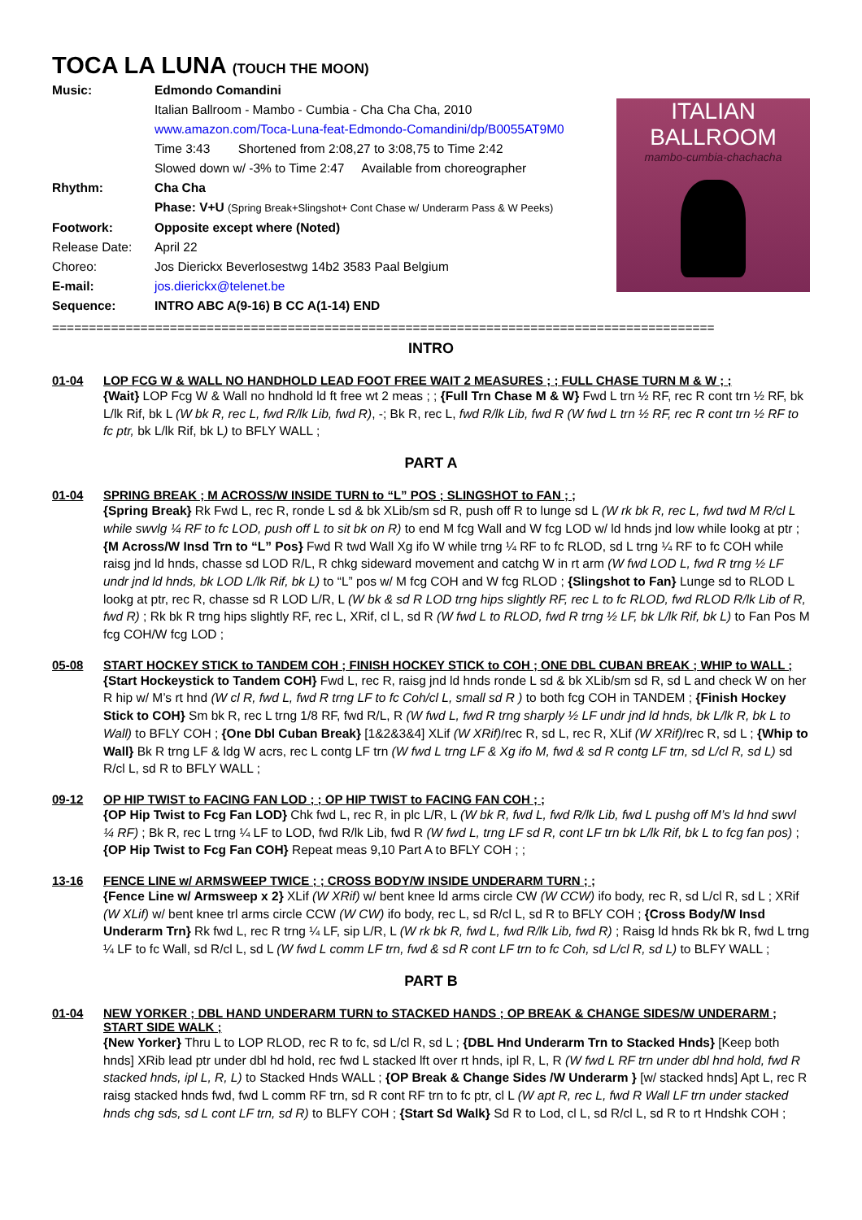TOCA LA LUNA (TOUCH THE MOON)
Music: Edmondo Comandini
Italian Ballroom - Mambo - Cumbia - Cha Cha Cha, 2010
www.amazon.com/Toca-Luna-feat-Edmondo-Comandini/dp/B0055AT9M0
Time 3:43 Shortened from 2:08,27 to 3:08,75 to Time 2:42
Slowed down w/ -3% to Time 2:47 Available from choreographer
Rhythm: Cha Cha
Phase: V+U (Spring Break+Slingshot+ Cont Chase w/ Underarm Pass & W Peeks)
Footwork: Opposite except where (Noted)
Release Date: April 22
Choreo: Jos Dierickx Beverlosestwg 14b2 3583 Paal Belgium
E-mail: jos.dierickx@telenet.be
Sequence: INTRO ABC A(9-16) B CC A(1-14) END
ITALIAN BALLROOM
mambo-cumbia-chachacha
==========================================================================================
INTRO
01-04 LOP FCG W & WALL NO HANDHOLD LEAD FOOT FREE WAIT 2 MEASURES ; ; FULL CHASE TURN M & W ; ;
{Wait} LOP Fcg W & Wall no hndhold ld ft free wt 2 meas ; ; {Full Trn Chase M & W} Fwd L trn ½ RF, rec R cont trn ½ RF, bk L/lk Rif, bk L (W bk R, rec L, fwd R/lk Lib, fwd R), -; Bk R, rec L, fwd R/lk Lib, fwd R (W fwd L trn ½ RF, rec R cont trn ½ RF to fc ptr, bk L/lk Rif, bk L) to BFLY WALL ;
PART A
01-04 SPRING BREAK ; M ACROSS/W INSIDE TURN to “L” POS ; SLINGSHOT to FAN ; ;
{Spring Break} Rk Fwd L, rec R, ronde L sd & bk XLib/sm sd R, push off R to lunge sd L (W rk bk R, rec L, fwd twd M R/cl L while swvlg ¼ RF to fc LOD, push off L to sit bk on R) to end M fcg Wall and W fcg LOD w/ ld hnds jnd low while lookg at ptr ; {M Across/W Insd Trn to “L” Pos} Fwd R twd Wall Xg ifo W while trng ¼ RF to fc RLOD, sd L trng ¼ RF to fc COH while raisg jnd ld hnds, chasse sd LOD R/L, R chkg sideward movement and catchg W in rt arm (W fwd LOD L, fwd R trng ½ LF undr jnd ld hnds, bk LOD L/lk Rif, bk L) to “L” pos w/ M fcg COH and W fcg RLOD ; {Slingshot to Fan} Lunge sd to RLOD L lookg at ptr, rec R, chasse sd R LOD L/R, L (W bk & sd R LOD trng hips slightly RF, rec L to fc RLOD, fwd RLOD R/lk Lib of R, fwd R) ; Rk bk R trng hips slightly RF, rec L, XRif, cl L, sd R (W fwd L to RLOD, fwd R trng ½ LF, bk L/lk Rif, bk L) to Fan Pos M fcg COH/W fcg LOD ;
05-08 START HOCKEY STICK to TANDEM COH ; FINISH HOCKEY STICK to COH ; ONE DBL CUBAN BREAK ; WHIP to WALL ;
{Start Hockeystick to Tandem COH} Fwd L, rec R, raisg jnd ld hnds ronde L sd & bk XLib/sm sd R, sd L and check W on her R hip w/ M’s rt hnd (W cl R, fwd L, fwd R trng LF to fc Coh/cl L, small sd R ) to both fcg COH in TANDEM ; {Finish Hockey Stick to COH} Sm bk R, rec L trng 1/8 RF, fwd R/L, R (W fwd L, fwd R trng sharply ½ LF undr jnd ld hnds, bk L/lk R, bk L to Wall) to BFLY COH ; {One Dbl Cuban Break} [1&2&3&4] XLif (W XRif)/rec R, sd L, rec R, XLif (W XRif)/rec R, sd L ; {Whip to Wall} Bk R trng LF & ldg W acrs, rec L contg LF trn (W fwd L trng LF & Xg ifo M, fwd & sd R contg LF trn, sd L/cl R, sd L) sd R/cl L, sd R to BFLY WALL ;
09-12 OP HIP TWIST to FACING FAN LOD ; ; OP HIP TWIST to FACING FAN COH ; ;
{OP Hip Twist to Fcg Fan LOD} Chk fwd L, rec R, in plc L/R, L (W bk R, fwd L, fwd R/lk Lib, fwd L pushg off M’s ld hnd swvl ¼ RF) ; Bk R, rec L trng ¼ LF to LOD, fwd R/lk Lib, fwd R (W fwd L, trng LF sd R, cont LF trn bk L/lk Rif, bk L to fcg fan pos) ; {OP Hip Twist to Fcg Fan COH} Repeat meas 9,10 Part A to BFLY COH ; ;
13-16 FENCE LINE w/ ARMSWEEP TWICE ; ; CROSS BODY/W INSIDE UNDERARM TURN ; ;
{Fence Line w/ Armsweep x 2} XLif (W XRif) w/ bent knee ld arms circle CW (W CCW) ifo body, rec R, sd L/cl R, sd L ; XRif (W XLif) w/ bent knee trl arms circle CCW (W CW) ifo body, rec L, sd R/cl L, sd R to BFLY COH ; {Cross Body/W Insd Underarm Trn} Rk fwd L, rec R trng ¼ LF, sip L/R, L (W rk bk R, fwd L, fwd R/lk Lib, fwd R) ; Raisg ld hnds Rk bk R, fwd L trng ¼ LF to fc Wall, sd R/cl L, sd L (W fwd L comm LF trn, fwd & sd R cont LF trn to fc Coh, sd L/cl R, sd L) to BLFY WALL ;
PART B
01-04 NEW YORKER ; DBL HAND UNDERARM TURN to STACKED HANDS ; OP BREAK & CHANGE SIDES/W UNDERARM ; START SIDE WALK ;
{New Yorker} Thru L to LOP RLOD, rec R to fc, sd L/cl R, sd L ; {DBL Hnd Underarm Trn to Stacked Hnds} [Keep both hnds] XRib lead ptr under dbl hd hold, rec fwd L stacked lft over rt hnds, ipl R, L, R (W fwd L RF trn under dbl hnd hold, fwd R stacked hnds, ipl L, R, L) to Stacked Hnds WALL ; {OP Break & Change Sides /W Underarm } [w/ stacked hnds] Apt L, rec R raisg stacked hnds fwd, fwd L comm RF trn, sd R cont RF trn to fc ptr, cl L (W apt R, rec L, fwd R Wall LF trn under stacked hnds chg sds, sd L cont LF trn, sd R) to BLFY COH ; {Start Sd Walk} Sd R to Lod, cl L, sd R/cl L, sd R to rt Hndshk COH ;